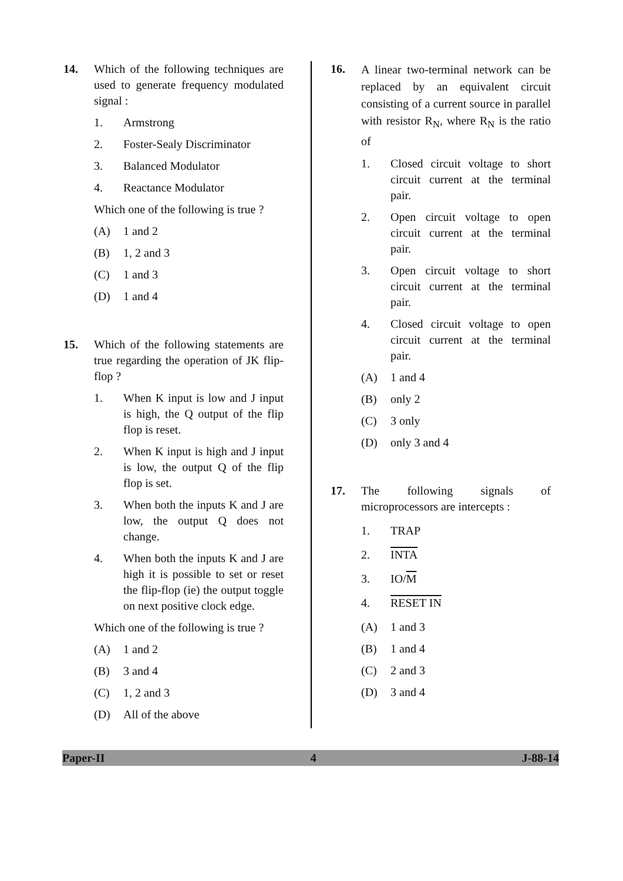14. Which of the following techniques are used to generate frequency modulated signal :
1. Armstrong
2. Foster-Sealy Discriminator
3. Balanced Modulator
4. Reactance Modulator
Which one of the following is true ?
(A) 1 and 2
(B) 1, 2 and 3
(C) 1 and 3
(D) 1 and 4
15. Which of the following statements are true regarding the operation of JK flip-flop ?
1. When K input is low and J input is high, the Q output of the flip flop is reset.
2. When K input is high and J input is low, the output Q of the flip flop is set.
3. When both the inputs K and J are low, the output Q does not change.
4. When both the inputs K and J are high it is possible to set or reset the flip-flop (ie) the output toggle on next positive clock edge.
Which one of the following is true ?
(A) 1 and 2
(B) 3 and 4
(C) 1, 2 and 3
(D) All of the above
16.
A linear two-terminal network can be replaced by an equivalent circuit consisting of a current source in parallel with resistor R<sub>N</sub>, where R<sub>N</sub> is the ratio of
1. Closed circuit voltage to short circuit current at the terminal pair.
2. Open circuit voltage to open circuit current at the terminal pair.
3. Open circuit voltage to short circuit current at the terminal pair.
4. Closed circuit voltage to open circuit current at the terminal pair.
(A) 1 and 4
(B) only 2
(C) 3 only
(D) only 3 and 4
17. The following signals of microprocessors are intercepts :
1. TRAP
2. INTA
3. IO/M
4. RESET IN
(A) 1 and 3
(B) 1 and 4
(C) 2 and 3
(D) 3 and 4
Paper-II 4 J-88-14